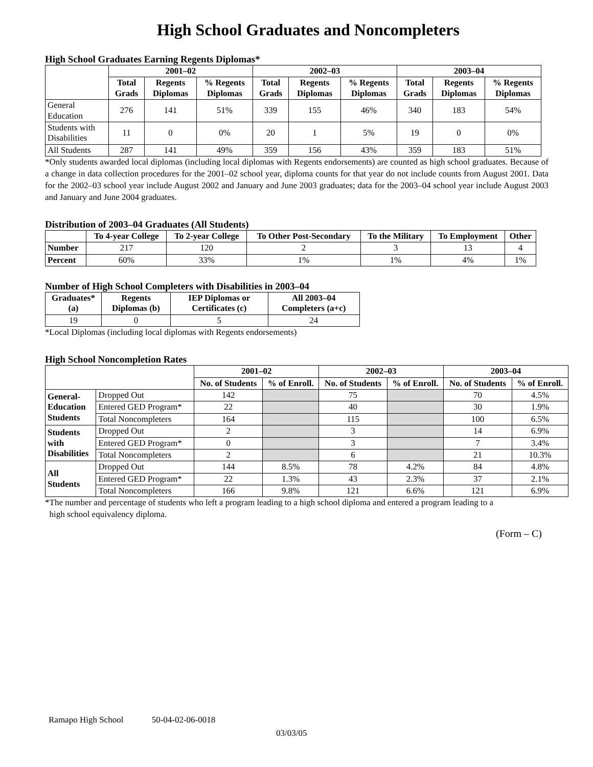High School Graduates and Noncompleters
High School Graduates Earning Regents Diplomas*
| | 2001–02 | | | 2002–03 | | | 2003–04 | | |
| --- | --- | --- | --- | --- | --- | --- | --- | --- | --- |
| | Total Grads | Regents Diplomas | % Regents Diplomas | Total Grads | Regents Diplomas | % Regents Diplomas | Total Grads | Regents Diplomas | % Regents Diplomas |
| General Education | 276 | 141 | 51% | 339 | 155 | 46% | 340 | 183 | 54% |
| Students with Disabilities | 11 | 0 | 0% | 20 | 1 | 5% | 19 | 0 | 0% |
| All Students | 287 | 141 | 49% | 359 | 156 | 43% | 359 | 183 | 51% |
*Only students awarded local diplomas (including local diplomas with Regents endorsements) are counted as high school graduates. Because of a change in data collection procedures for the 2001–02 school year, diploma counts for that year do not include counts from August 2001. Data for the 2002–03 school year include August 2002 and January and June 2003 graduates; data for the 2003–04 school year include August 2003 and January and June 2004 graduates.
Distribution of 2003–04 Graduates (All Students)
| | To 4-year College | To 2-year College | To Other Post-Secondary | To the Military | To Employment | Other |
| --- | --- | --- | --- | --- | --- | --- |
| Number | 217 | 120 | 2 | 3 | 13 | 4 |
| Percent | 60% | 33% | 1% | 1% | 4% | 1% |
Number of High School Completers with Disabilities in 2003–04
| Graduates* (a) | Regents Diplomas (b) | IEP Diplomas or Certificates (c) | All 2003–04 Completers (a+c) |
| --- | --- | --- | --- |
| 19 | 0 | 5 | 24 |
*Local Diplomas (including local diplomas with Regents endorsements)
High School Noncompletion Rates
| | | 2001–02 | | 2002–03 | | 2003–04 | |
| --- | --- | --- | --- | --- | --- | --- | --- |
| | | No. of Students | % of Enroll. | No. of Students | % of Enroll. | No. of Students | % of Enroll. |
| General- Education Students | Dropped Out | 142 | | 75 | | 70 | 4.5% |
| | Entered GED Program* | 22 | | 40 | | 30 | 1.9% |
| | Total Noncompleters | 164 | | 115 | | 100 | 6.5% |
| Students with Disabilities | Dropped Out | 2 | | 3 | | 14 | 6.9% |
| | Entered GED Program* | 0 | | 3 | | 7 | 3.4% |
| | Total Noncompleters | 2 | | 6 | | 21 | 10.3% |
| All Students | Dropped Out | 144 | 8.5% | 78 | 4.2% | 84 | 4.8% |
| | Entered GED Program* | 22 | 1.3% | 43 | 2.3% | 37 | 2.1% |
| | Total Noncompleters | 166 | 9.8% | 121 | 6.6% | 121 | 6.9% |
*The number and percentage of students who left a program leading to a high school diploma and entered a program leading to a
high school equivalency diploma.
(Form – C)
Ramapo High School 50-04-02-06-0018
03/03/05